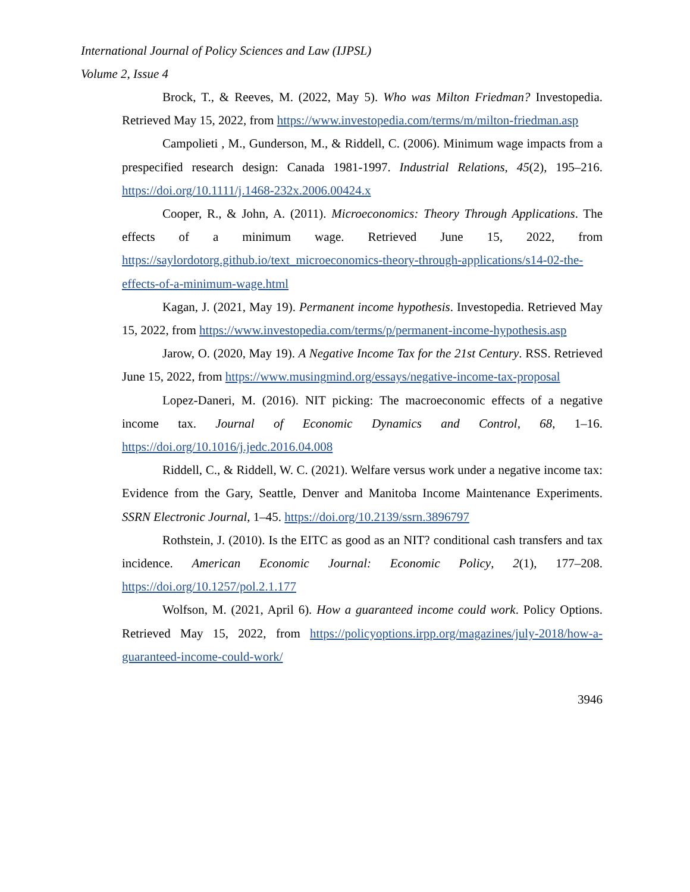International Journal of Policy Sciences and Law (IJPSL)
Volume 2, Issue 4
Brock, T., & Reeves, M. (2022, May 5). Who was Milton Friedman? Investopedia. Retrieved May 15, 2022, from https://www.investopedia.com/terms/m/milton-friedman.asp
Campolieti , M., Gunderson, M., & Riddell, C. (2006). Minimum wage impacts from a prespecified research design: Canada 1981-1997. Industrial Relations, 45(2), 195–216. https://doi.org/10.1111/j.1468-232x.2006.00424.x
Cooper, R., & John, A. (2011). Microeconomics: Theory Through Applications. The effects of a minimum wage. Retrieved June 15, 2022, from https://saylordotorg.github.io/text_microeconomics-theory-through-applications/s14-02-the-effects-of-a-minimum-wage.html
Kagan, J. (2021, May 19). Permanent income hypothesis. Investopedia. Retrieved May 15, 2022, from https://www.investopedia.com/terms/p/permanent-income-hypothesis.asp
Jarow, O. (2020, May 19). A Negative Income Tax for the 21st Century. RSS. Retrieved June 15, 2022, from https://www.musingmind.org/essays/negative-income-tax-proposal
Lopez-Daneri, M. (2016). NIT picking: The macroeconomic effects of a negative income tax. Journal of Economic Dynamics and Control, 68, 1–16. https://doi.org/10.1016/j.jedc.2016.04.008
Riddell, C., & Riddell, W. C. (2021). Welfare versus work under a negative income tax: Evidence from the Gary, Seattle, Denver and Manitoba Income Maintenance Experiments. SSRN Electronic Journal, 1–45. https://doi.org/10.2139/ssrn.3896797
Rothstein, J. (2010). Is the EITC as good as an NIT? conditional cash transfers and tax incidence. American Economic Journal: Economic Policy, 2(1), 177–208. https://doi.org/10.1257/pol.2.1.177
Wolfson, M. (2021, April 6). How a guaranteed income could work. Policy Options. Retrieved May 15, 2022, from https://policyoptions.irpp.org/magazines/july-2018/how-a-guaranteed-income-could-work/
3946